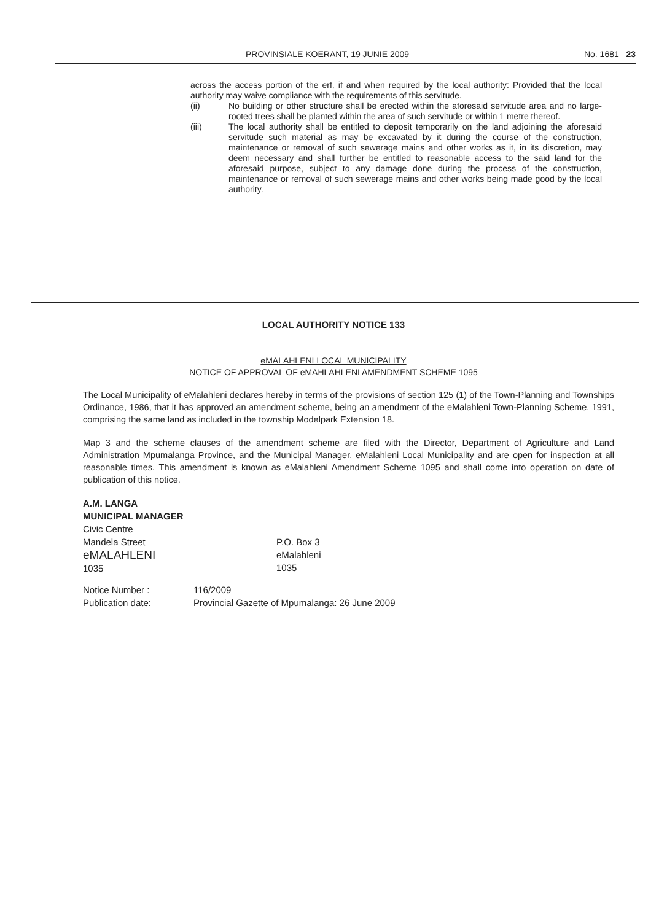PROVINSIALE KOERANT, 19 JUNIE 2009 No. 1681 23
across the access portion of the erf, if and when required by the local authority: Provided that the local authority may waive compliance with the requirements of this servitude.
(ii) No building or other structure shall be erected within the aforesaid servitude area and no large-rooted trees shall be planted within the area of such servitude or within 1 metre thereof.
(iii) The local authority shall be entitled to deposit temporarily on the land adjoining the aforesaid servitude such material as may be excavated by it during the course of the construction, maintenance or removal of such sewerage mains and other works as it, in its discretion, may deem necessary and shall further be entitled to reasonable access to the said land for the aforesaid purpose, subject to any damage done during the process of the construction, maintenance or removal of such sewerage mains and other works being made good by the local authority.
LOCAL AUTHORITY NOTICE 133
eMALAHLENI LOCAL MUNICIPALITY
NOTICE OF APPROVAL OF eMAHLAHLENI AMENDMENT SCHEME 1095
The Local Municipality of eMalahleni declares hereby in terms of the provisions of section 125 (1) of the Town-Planning and Townships Ordinance, 1986, that it has approved an amendment scheme, being an amendment of the eMalahleni Town-Planning Scheme, 1991, comprising the same land as included in the township Modelpark Extension 18.
Map 3 and the scheme clauses of the amendment scheme are filed with the Director, Department of Agriculture and Land Administration Mpumalanga Province, and the Municipal Manager, eMalahleni Local Municipality and are open for inspection at all reasonable times. This amendment is known as eMalahleni Amendment Scheme 1095 and shall come into operation on date of publication of this notice.
A.M. LANGA
MUNICIPAL MANAGER
Civic Centre
Mandela Street
eMALAHLENI
1035
P.O. Box 3
eMalahleni
1035
Notice Number :
Publication date:
116/2009
Provincial Gazette of Mpumalanga: 26 June 2009